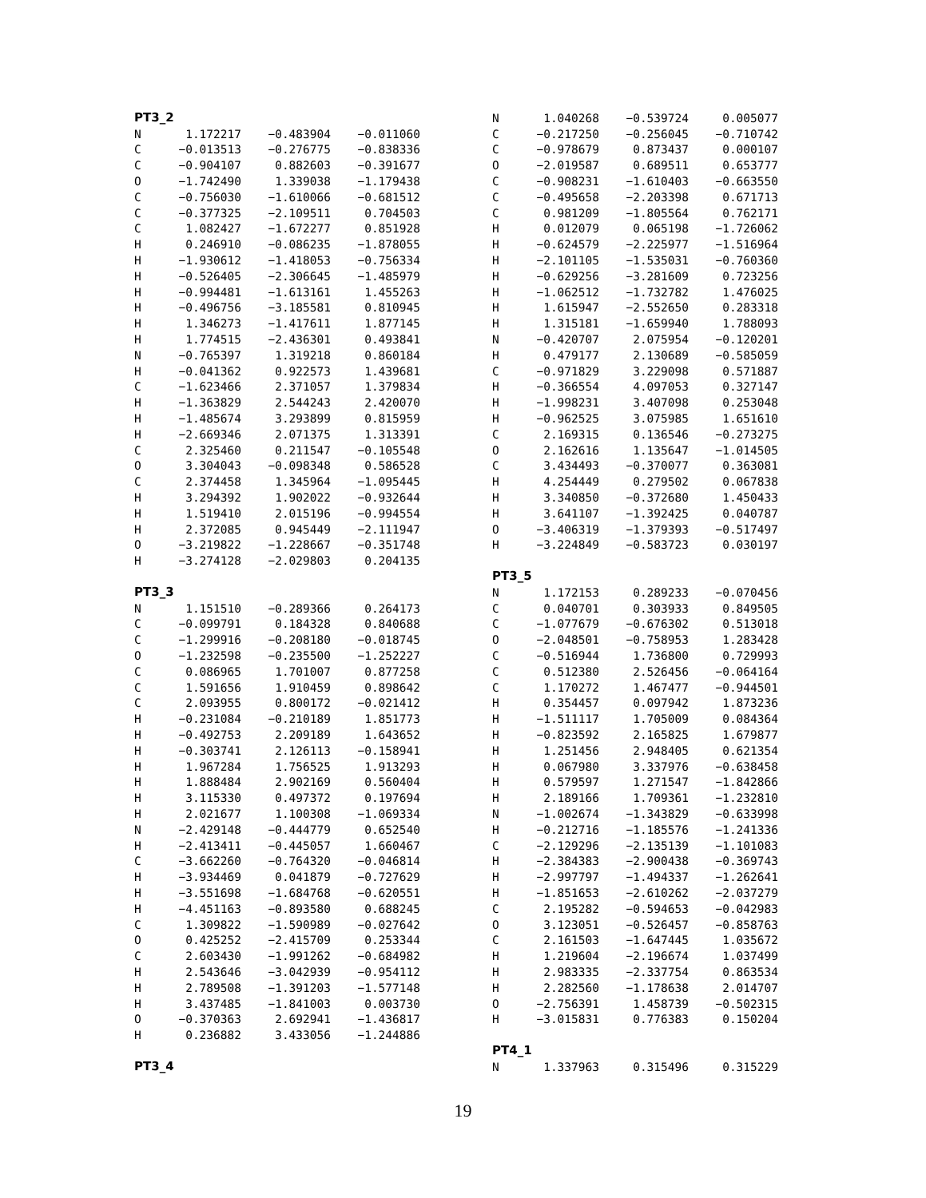PT3_2
| N | 1.172217 | −0.483904 | −0.011060 |
| C | −0.013513 | −0.276775 | −0.838336 |
| C | −0.904107 | 0.882603 | −0.391677 |
| O | −1.742490 | 1.339038 | −1.179438 |
| C | −0.756030 | −1.610066 | −0.681512 |
| C | −0.377325 | −2.109511 | 0.704503 |
| C | 1.082427 | −1.672277 | 0.851928 |
| H | 0.246910 | −0.086235 | −1.878055 |
| H | −1.930612 | −1.418053 | −0.756334 |
| H | −0.526405 | −2.306645 | −1.485979 |
| H | −0.994481 | −1.613161 | 1.455263 |
| H | −0.496756 | −3.185581 | 0.810945 |
| H | 1.346273 | −1.417611 | 1.877145 |
| H | 1.774515 | −2.436301 | 0.493841 |
| N | −0.765397 | 1.319218 | 0.860184 |
| H | −0.041362 | 0.922573 | 1.439681 |
| C | −1.623466 | 2.371057 | 1.379834 |
| H | −1.363829 | 2.544243 | 2.420070 |
| H | −1.485674 | 3.293899 | 0.815959 |
| H | −2.669346 | 2.071375 | 1.313391 |
| C | 2.325460 | 0.211547 | −0.105548 |
| O | 3.304043 | −0.098348 | 0.586528 |
| C | 2.374458 | 1.345964 | −1.095445 |
| H | 3.294392 | 1.902022 | −0.932644 |
| H | 1.519410 | 2.015196 | −0.994554 |
| H | 2.372085 | 0.945449 | −2.111947 |
| O | −3.219822 | −1.228667 | −0.351748 |
| H | −3.274128 | −2.029803 | 0.204135 |
PT3_3
| N | 1.151510 | −0.289366 | 0.264173 |
| C | −0.099791 | 0.184328 | 0.840688 |
| C | −1.299916 | −0.208180 | −0.018745 |
| O | −1.232598 | −0.235500 | −1.252227 |
| C | 0.086965 | 1.701007 | 0.877258 |
| C | 1.591656 | 1.910459 | 0.898642 |
| C | 2.093955 | 0.800172 | −0.021412 |
| H | −0.231084 | −0.210189 | 1.851773 |
| H | −0.492753 | 2.209189 | 1.643652 |
| H | −0.303741 | 2.126113 | −0.158941 |
| H | 1.967284 | 1.756525 | 1.913293 |
| H | 1.888484 | 2.902169 | 0.560404 |
| H | 3.115330 | 0.497372 | 0.197694 |
| H | 2.021677 | 1.100308 | −1.069334 |
| N | −2.429148 | −0.444779 | 0.652540 |
| H | −2.413411 | −0.445057 | 1.660467 |
| C | −3.662260 | −0.764320 | −0.046814 |
| H | −3.934469 | 0.041879 | −0.727629 |
| H | −3.551698 | −1.684768 | −0.620551 |
| H | −4.451163 | −0.893580 | 0.688245 |
| C | 1.309822 | −1.590989 | −0.027642 |
| O | 0.425252 | −2.415709 | 0.253344 |
| C | 2.603430 | −1.991262 | −0.684982 |
| H | 2.543646 | −3.042939 | −0.954112 |
| H | 2.789508 | −1.391203 | −1.577148 |
| H | 3.437485 | −1.841003 | 0.003730 |
| O | −0.370363 | 2.692941 | −1.436817 |
| H | 0.236882 | 3.433056 | −1.244886 |
PT3_4
| N | 1.040268 | −0.539724 | 0.005077 |
| C | −0.217250 | −0.256045 | −0.710742 |
| C | −0.978679 | 0.873437 | 0.000107 |
| O | −2.019587 | 0.689511 | 0.653777 |
| C | −0.908231 | −1.610403 | −0.663550 |
| C | −0.495658 | −2.203398 | 0.671713 |
| C | 0.981209 | −1.805564 | 0.762171 |
| H | 0.012079 | 0.065198 | −1.726062 |
| H | −0.624579 | −2.225977 | −1.516964 |
| H | −2.101105 | −1.535031 | −0.760360 |
| H | −0.629256 | −3.281609 | 0.723256 |
| H | −1.062512 | −1.732782 | 1.476025 |
| H | 1.615947 | −2.552650 | 0.283318 |
| H | 1.315181 | −1.659940 | 1.788093 |
| N | −0.420707 | 2.075954 | −0.120201 |
| H | 0.479177 | 2.130689 | −0.585059 |
| C | −0.971829 | 3.229098 | 0.571887 |
| H | −0.366554 | 4.097053 | 0.327147 |
| H | −1.998231 | 3.407098 | 0.253048 |
| H | −0.962525 | 3.075985 | 1.651610 |
| C | 2.169315 | 0.136546 | −0.273275 |
| O | 2.162616 | 1.135647 | −1.014505 |
| C | 3.434493 | −0.370077 | 0.363081 |
| H | 4.254449 | 0.279502 | 0.067838 |
| H | 3.340850 | −0.372680 | 1.450433 |
| H | 3.641107 | −1.392425 | 0.040787 |
| O | −3.406319 | −1.379393 | −0.517497 |
| H | −3.224849 | −0.583723 | 0.030197 |
PT3_5
| N | 1.172153 | 0.289233 | −0.070456 |
| C | 0.040701 | 0.303933 | 0.849505 |
| C | −1.077679 | −0.676302 | 0.513018 |
| O | −2.048501 | −0.758953 | 1.283428 |
| C | −0.516944 | 1.736800 | 0.729993 |
| C | 0.512380 | 2.526456 | −0.064164 |
| C | 1.170272 | 1.467477 | −0.944501 |
| H | 0.354457 | 0.097942 | 1.873236 |
| H | −1.511117 | 1.705009 | 0.084364 |
| H | −0.823592 | 2.165825 | 1.679877 |
| H | 1.251456 | 2.948405 | 0.621354 |
| H | 0.067980 | 3.337976 | −0.638458 |
| H | 0.579597 | 1.271547 | −1.842866 |
| H | 2.189166 | 1.709361 | −1.232810 |
| N | −1.002674 | −1.343829 | −0.633998 |
| H | −0.212716 | −1.185576 | −1.241336 |
| C | −2.129296 | −2.135139 | −1.101083 |
| H | −2.384383 | −2.900438 | −0.369743 |
| H | −2.997797 | −1.494337 | −1.262641 |
| H | −1.851653 | −2.610262 | −2.037279 |
| C | 2.195282 | −0.594653 | −0.042983 |
| O | 3.123051 | −0.526457 | −0.858763 |
| C | 2.161503 | −1.647445 | 1.035672 |
| H | 1.219604 | −2.196674 | 1.037499 |
| H | 2.983335 | −2.337754 | 0.863534 |
| H | 2.282560 | −1.178638 | 2.014707 |
| O | −2.756391 | 1.458739 | −0.502315 |
| H | −3.015831 | 0.776383 | 0.150204 |
PT4_1
| N | 1.337963 | 0.315496 | 0.315229 |
19